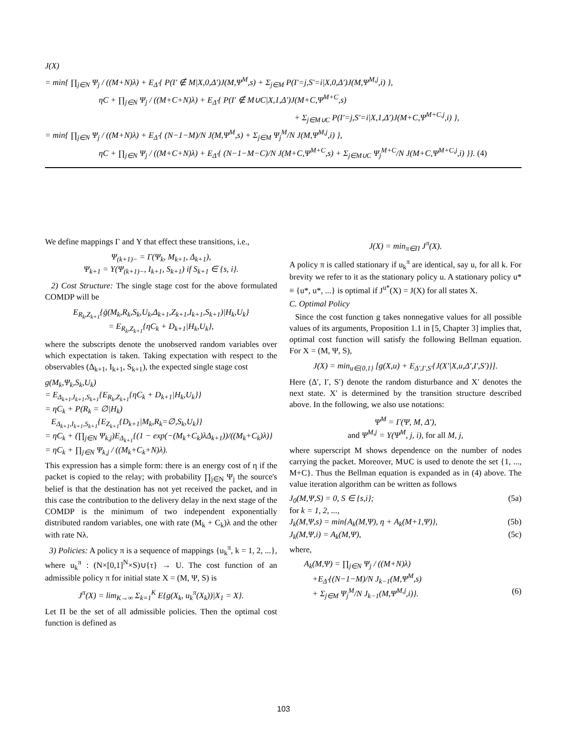J(X)
= min{ ∏<sub>j∈N</sub> Ψ<sub>j</sub> / ((M+N)λ) + E<sub>Δ′</sub>{ P(I′ ∉ M|X,0,Δ′)J(M,Ψ<sup>M</sup>,s) + Σ<sub>j∈M</sub> P(I′=j,S′=i|X,0,Δ′)J(M,Ψ<sup>M,j</sup>,i) },
ηC + ∏<sub>j∈N</sub> Ψ<sub>j</sub> / ((M+C+N)λ) + E<sub>Δ′</sub>{ P(I′ ∉ M∪C|X,1,Δ′)J(M+C,Ψ<sup>M+C</sup>,s)
+ Σ<sub>j∈M∪C</sub> P(I′=j,S′=i|X,1,Δ′)J(M+C,Ψ<sup>M+C,j</sup>,i) },
= min{ ∏<sub>j∈N</sub> Ψ<sub>j</sub> / ((M+N)λ) + E<sub>Δ′</sub>{ (N−1−M)/N J(M,Ψ<sup>M</sup>,s) + Σ<sub>j∈M</sub> Ψ<sub>j</sub><sup>M</sup>/N J(M,Ψ<sup>M,j</sup>,i) },
ηC + ∏<sub>j∈N</sub> Ψ<sub>j</sub> / ((M+C+N)λ) + E<sub>Δ′</sub>{ (N−1−M−C)/N J(M+C,Ψ<sup>M+C</sup>,s) + Σ<sub>j∈M∪C</sub> Ψ<sub>j</sub><sup>M+C</sup>/N J(M+C,Ψ<sup>M+C,j</sup>,i) }}. (4)
We define mappings Γ and Υ that effect these transitions, i.e.,
Ψ<sub>(k+1)−</sub> = Γ(Ψ<sub>k</sub>, M<sub>k+1</sub>, Δ<sub>k+1</sub>),
Ψ<sub>k+1</sub> = Υ(Ψ<sub>(k+1)−</sub>, I<sub>k+1</sub>, S<sub>k+1</sub>) if S<sub>k+1</sub> ∈ {s, i}.
2) Cost Structure: The single stage cost for the above formulated COMDP will be
E<sub>R<sub>k</sub>,Z<sub>k+1</sub></sub>{ḡ(M<sub>k</sub>,R<sub>k</sub>,S<sub>k</sub>,U<sub>k</sub>,Δ<sub>k+1</sub>,Z<sub>k+1</sub>,I<sub>k+1</sub>,S<sub>k+1</sub>)|H<sub>k</sub>,U<sub>k</sub>}
= E<sub>R<sub>k</sub>,Z<sub>k+1</sub></sub>{ηC<sub>k</sub> + D<sub>k+1</sub>|H<sub>k</sub>,U<sub>k</sub>},
where the subscripts denote the unobserved random variables over which expectation is taken. Taking expectation with respect to the observables (Δ<sub>k+1</sub>, I<sub>k+1</sub>, S<sub>k+1</sub>), the expected single stage cost
g(M<sub>k</sub>,Ψ<sub>k</sub>,S<sub>k</sub>,U<sub>k</sub>)
= E<sub>Δ<sub>k+1</sub>,I<sub>k+1</sub>,S<sub>k+1</sub></sub>{E<sub>R<sub>k</sub>,Z<sub>k+1</sub></sub>{ηC<sub>k</sub> + D<sub>k+1</sub>|H<sub>k</sub>,U<sub>k</sub>}}
= ηC<sub>k</sub> + P(R<sub>k</sub> = ∅|H<sub>k</sub>)
E<sub>Δ<sub>k+1</sub>,I<sub>k+1</sub>,S<sub>k+1</sub></sub>{E<sub>Z<sub>k+1</sub></sub>{D<sub>k+1</sub>|M<sub>k</sub>,R<sub>k</sub>=∅,S<sub>k</sub>,U<sub>k</sub>}}
= ηC<sub>k</sub> + (∏<sub>j∈N</sub> Ψ<sub>k,j</sub>)E<sub>Δ<sub>k+1</sub></sub>{(1 − exp(−(M<sub>k</sub>+C<sub>k</sub>)λΔ<sub>k+1</sub>))/((M<sub>k</sub>+C<sub>k</sub>)λ)}
= ηC<sub>k</sub> + ∏<sub>j∈N</sub> Ψ<sub>k,j</sub> / ((M<sub>k</sub>+C<sub>k</sub>+N)λ).
This expression has a simple form: there is an energy cost of η if the packet is copied to the relay; with probability ∏<sub>j∈N</sub> Ψ<sub>j</sub> the source's belief is that the destination has not yet received the packet, and in this case the contribution to the delivery delay in the next stage of the COMDP is the minimum of two independent exponentially distributed random variables, one with rate (M<sub>k</sub> + C<sub>k</sub>)λ and the other with rate Nλ.
3) Policies: A policy π is a sequence of mappings {u<sub>k</sub><sup>π</sup>, k = 1, 2, ...}, where u<sub>k</sub><sup>π</sup> : (N×[0,1]<sup>N</sup>×S)∪{τ} → U. The cost function of an admissible policy π for initial state X = (M, Ψ, S) is
J<sup>π</sup>(X) = lim<sub>K→∞</sub> Σ<sub>k=1</sub><sup>K</sup> E{g(X<sub>k</sub>, u<sub>k</sub><sup>π</sup>(X<sub>k</sub>))|X<sub>1</sub> = X}.
Let Π be the set of all admissible policies. Then the optimal cost function is defined as
J(X) = min<sub>π∈Π</sub> J<sup>π</sup>(X).
A policy π is called stationary if u<sub>k</sub><sup>π</sup> are identical, say u, for all k. For brevity we refer to it as the stationary policy u. A stationary policy u* ≡ {u*, u*, ...} is optimal if J<sup>u*</sup>(X) = J(X) for all states X.
C. Optimal Policy
Since the cost function g takes nonnegative values for all possible values of its arguments, Proposition 1.1 in [5, Chapter 3] implies that, optimal cost function will satisfy the following Bellman equation. For X = (M, Ψ, S),
J(X) = min<sub>u∈{0,1}</sub> [g(X,u) + E<sub>Δ′,I′,S′</sub>{J(X′|X,u,Δ′,I′,S′)}].
Here (Δ′, I′, S′) denote the random disturbance and X′ denotes the next state. X′ is determined by the transition structure described above. In the following, we also use notations:
Ψ<sup>M</sup> = Γ(Ψ, M, Δ′),
and Ψ<sup>M,j</sup> = Υ(Ψ<sup>M</sup>, j, i), for all M, j,
where superscript M shows dependence on the number of nodes carrying the packet. Moreover, M∪C is used to denote the set {1, ..., M+C}. Thus the Bellman equation is expanded as in (4) above. The value iteration algorithm can be written as follows
J<sub>0</sub>(M,Ψ,S) = 0, S ∈ {s,i}; (5a)
for k = 1, 2, ...,
J<sub>k</sub>(M,Ψ,s) = min{A<sub>k</sub>(M,Ψ), η + A<sub>k</sub>(M+1,Ψ)}, (5b)
J<sub>k</sub>(M,Ψ,i) = A<sub>k</sub>(M,Ψ), (5c)
where,
A<sub>k</sub>(M,Ψ) = ∏<sub>j∈N</sub> Ψ<sub>j</sub> / ((M+N)λ)
+E<sub>Δ′</sub>{(N−1−M)/N J<sub>k−1</sub>(M,Ψ<sup>M</sup>,s)
+ Σ<sub>j∈M</sub> Ψ<sub>j</sub><sup>M</sup>/N J<sub>k−1</sub>(M,Ψ<sup>M,j</sup>,i)}. (6)
103